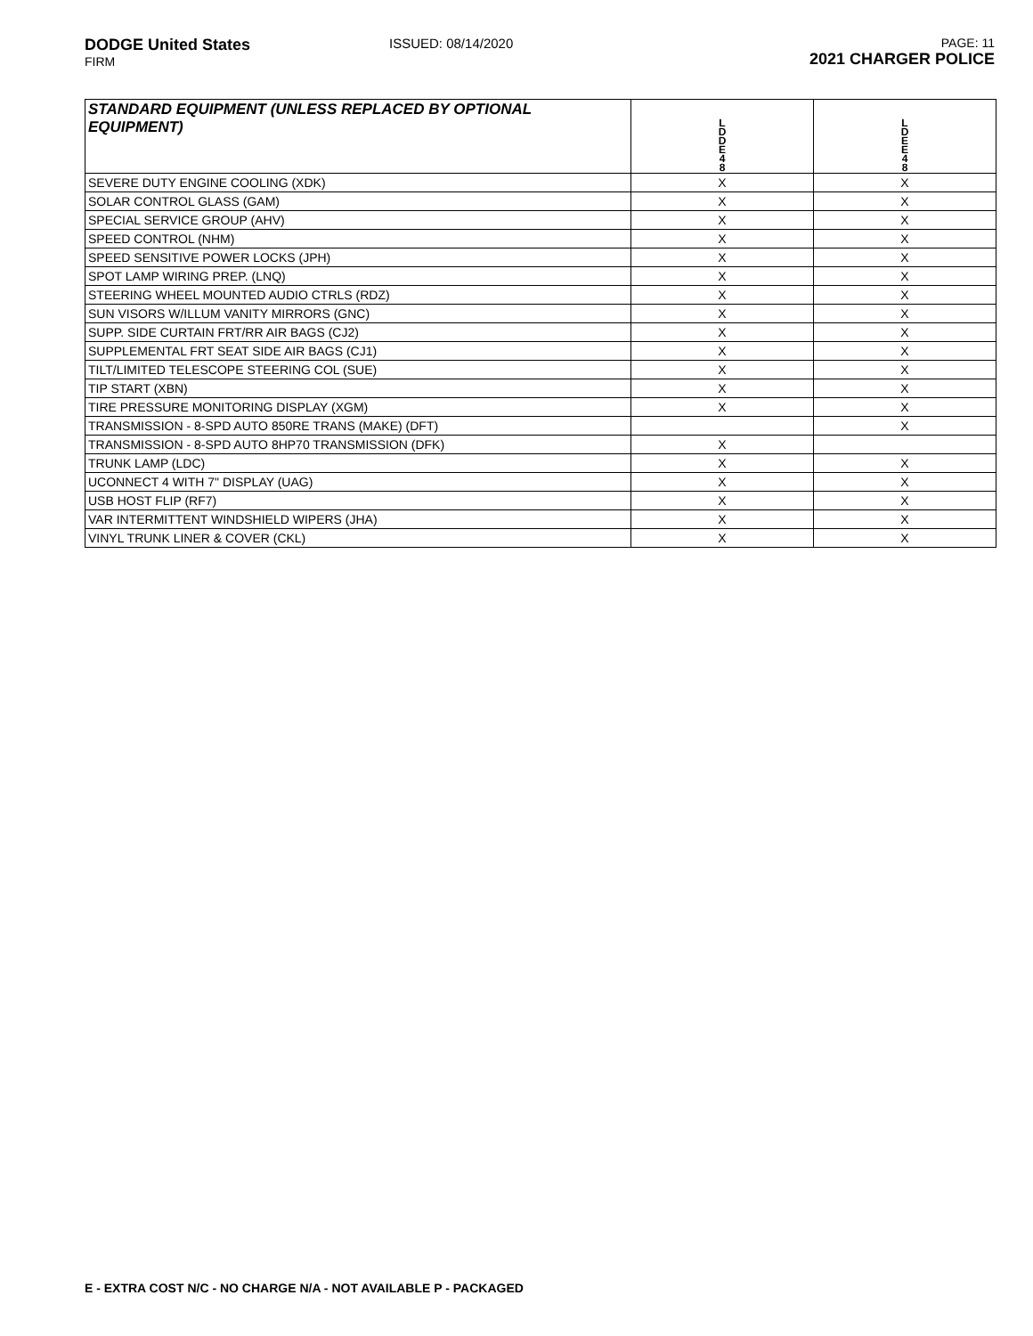DODGE United States
FIRM
ISSUED: 08/14/2020
PAGE: 11
2021 CHARGER POLICE
| STANDARD EQUIPMENT (UNLESS REPLACED BY OPTIONAL EQUIPMENT) | L D D E 4 8 | L D E E 4 8 |
| --- | --- | --- |
| SEVERE DUTY ENGINE COOLING (XDK) | X | X |
| SOLAR CONTROL GLASS (GAM) | X | X |
| SPECIAL SERVICE GROUP (AHV) | X | X |
| SPEED CONTROL (NHM) | X | X |
| SPEED SENSITIVE POWER LOCKS (JPH) | X | X |
| SPOT LAMP WIRING PREP. (LNQ) | X | X |
| STEERING WHEEL MOUNTED AUDIO CTRLS (RDZ) | X | X |
| SUN VISORS W/ILLUM VANITY MIRRORS (GNC) | X | X |
| SUPP. SIDE CURTAIN FRT/RR AIR BAGS (CJ2) | X | X |
| SUPPLEMENTAL FRT SEAT SIDE AIR BAGS (CJ1) | X | X |
| TILT/LIMITED TELESCOPE STEERING COL (SUE) | X | X |
| TIP START (XBN) | X | X |
| TIRE PRESSURE MONITORING DISPLAY (XGM) | X | X |
| TRANSMISSION - 8-SPD AUTO 850RE TRANS (MAKE) (DFT) | | X |
| TRANSMISSION - 8-SPD AUTO 8HP70 TRANSMISSION (DFK) | X | |
| TRUNK LAMP (LDC) | X | X |
| UCONNECT 4 WITH 7" DISPLAY (UAG) | X | X |
| USB HOST FLIP (RF7) | X | X |
| VAR INTERMITTENT WINDSHIELD WIPERS (JHA) | X | X |
| VINYL TRUNK LINER & COVER (CKL) | X | X |
E - EXTRA COST N/C - NO CHARGE N/A - NOT AVAILABLE P - PACKAGED